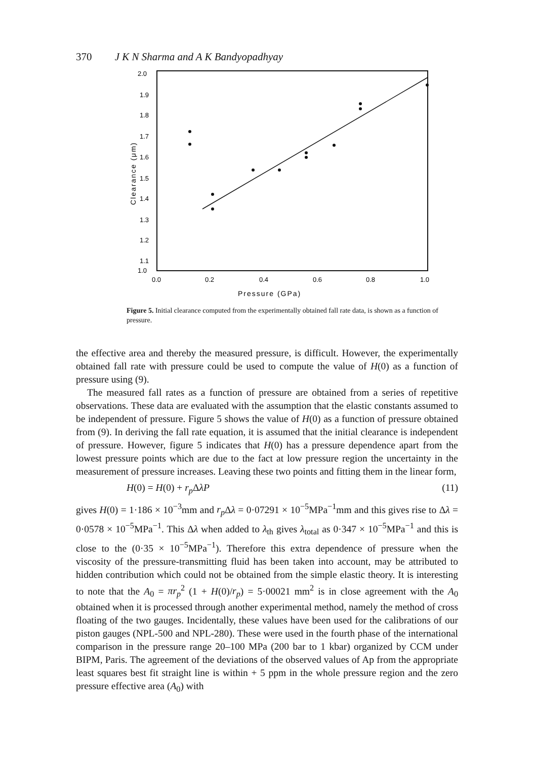370 J K N Sharma and A K Bandyopadhyay
2.0
1.9
1.8
1.7
1.6
1.5
1.4
1.3
1.2
1.1
1.0
0.0
0.2
0.4
0.6
0.8
1.0
Pressure (GPa)
Clearance (μm)
Figure 5. Initial clearance computed from the experimentally obtained fall rate data, is shown as a function of pressure.
the effective area and thereby the measured pressure, is difficult. However, the experimentally obtained fall rate with pressure could be used to compute the value of H(0) as a function of pressure using (9).
The measured fall rates as a function of pressure are obtained from a series of repetitive observations. These data are evaluated with the assumption that the elastic constants assumed to be independent of pressure. Figure 5 shows the value of H(0) as a function of pressure obtained from (9). In deriving the fall rate equation, it is assumed that the initial clearance is independent of pressure. However, figure 5 indicates that H(0) has a pressure dependence apart from the lowest pressure points which are due to the fact at low pressure region the uncertainty in the measurement of pressure increases. Leaving these two points and fitting them in the linear form,
H(0) = H(0) + r<sub>p</sub> ΔλP (11)
gives H(0) = 1·186 × 10<sup>−3</sup>mm and r<sub>p</sub> Δλ = 0·07291 × 10<sup>−5</sup>MPa<sup>−1</sup>mm and this gives rise to Δλ = 0·0578 × 10<sup>−5</sup>MPa<sup>−1</sup>. This Δλ when added to λ<sub>th</sub> gives λ<sub>total</sub> as 0·347 × 10<sup>−5</sup>MPa<sup>−1</sup> and this is close to the (0·35 × 10<sup>−5</sup>MPa<sup>−1</sup>). Therefore this extra dependence of pressure when the viscosity of the pressure-transmitting fluid has been taken into account, may be attributed to hidden contribution which could not be obtained from the simple elastic theory. It is interesting to note that the A<sub>0</sub> = πr<sub>p</sub><sup>2</sup> (1 + H(0)/r<sub>p</sub>) = 5·00021 mm<sup>2</sup> is in close agreement with the A<sub>0</sub> obtained when it is processed through another experimental method, namely the method of cross floating of the two gauges. Incidentally, these values have been used for the calibrations of our piston gauges (NPL-500 and NPL-280). These were used in the fourth phase of the international comparison in the pressure range 20–100 MPa (200 bar to 1 kbar) organized by CCM under BIPM, Paris. The agreement of the deviations of the observed values of Ap from the appropriate least squares best fit straight line is within + 5 ppm in the whole pressure region and the zero pressure effective area (A<sub>0</sub>) with